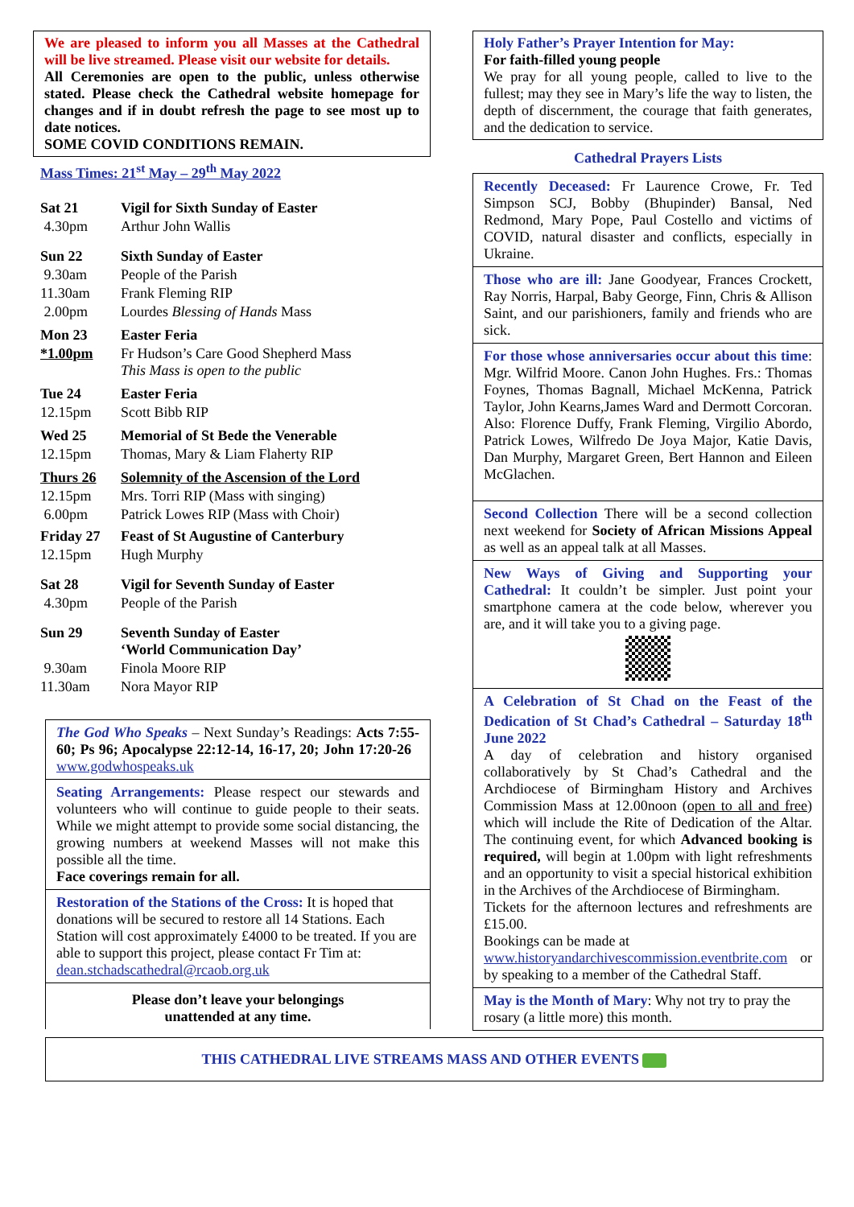We are pleased to inform you all Masses at the Cathedral will be live streamed. Please visit our website for details.
All Ceremonies are open to the public, unless otherwise stated. Please check the Cathedral website homepage for changes and if in doubt refresh the page to see most up to date notices.
SOME COVID CONDITIONS REMAIN.
Mass Times: 21<sup>st</sup> May – 29<sup>th</sup> May 2022
Sat 21 Vigil for Sixth Sunday of Easter
4.30pm Arthur John Wallis
Sun 22 Sixth Sunday of Easter
9.30am People of the Parish
11.30am Frank Fleming RIP
2.00pm Lourdes Blessing of Hands Mass
Mon 23 Easter Feria
*1.00pm Fr Hudson’s Care Good Shepherd Mass
This Mass is open to the public
Tue 24 Easter Feria
12.15pm Scott Bibb RIP
Wed 25 Memorial of St Bede the Venerable
12.15pm Thomas, Mary & Liam Flaherty RIP
Thurs 26 Solemnity of the Ascension of the Lord
12.15pm Mrs. Torri RIP (Mass with singing)
6.00pm Patrick Lowes RIP (Mass with Choir)
Friday 27 Feast of St Augustine of Canterbury
12.15pm Hugh Murphy
Sat 28 Vigil for Seventh Sunday of Easter
4.30pm People of the Parish
Sun 29 Seventh Sunday of Easter
‘World Communication Day’
9.30am Finola Moore RIP
11.30am Nora Mayor RIP
The God Who Speaks – Next Sunday’s Readings: Acts 7:55-60; Ps 96; Apocalypse 22:12-14, 16-17, 20; John 17:20-26 www.godwhospeaks.uk
Seating Arrangements: Please respect our stewards and volunteers who will continue to guide people to their seats. While we might attempt to provide some social distancing, the growing numbers at weekend Masses will not make this possible all the time.
Face coverings remain for all.
Restoration of the Stations of the Cross: It is hoped that donations will be secured to restore all 14 Stations. Each Station will cost approximately £4000 to be treated. If you are able to support this project, please contact Fr Tim at:
dean.stchadscathedral@rcaob.org.uk
Please don’t leave your belongings
unattended at any time.
Holy Father’s Prayer Intention for May:
For faith-filled young people
We pray for all young people, called to live to the fullest; may they see in Mary’s life the way to listen, the depth of discernment, the courage that faith generates, and the dedication to service.
Cathedral Prayers Lists
Recently Deceased: Fr Laurence Crowe, Fr. Ted Simpson SCJ, Bobby (Bhupinder) Bansal, Ned Redmond, Mary Pope, Paul Costello and victims of COVID, natural disaster and conflicts, especially in Ukraine.
Those who are ill: Jane Goodyear, Frances Crockett, Ray Norris, Harpal, Baby George, Finn, Chris & Allison Saint, and our parishioners, family and friends who are sick.
For those whose anniversaries occur about this time: Mgr. Wilfrid Moore. Canon John Hughes. Frs.: Thomas Foynes, Thomas Bagnall, Michael McKenna, Patrick Taylor, John Kearns,James Ward and Dermott Corcoran. Also: Florence Duffy, Frank Fleming, Virgilio Abordo, Patrick Lowes, Wilfredo De Joya Major, Katie Davis, Dan Murphy, Margaret Green, Bert Hannon and Eileen McGlachen.
Second Collection There will be a second collection next weekend for Society of African Missions Appeal as well as an appeal talk at all Masses.
New Ways of Giving and Supporting your Cathedral: It couldn’t be simpler. Just point your smartphone camera at the code below, wherever you are, and it will take you to a giving page.
A Celebration of St Chad on the Feast of the Dedication of St Chad’s Cathedral – Saturday 18<sup>th</sup> June 2022
A day of celebration and history organised collaboratively by St Chad’s Cathedral and the Archdiocese of Birmingham History and Archives Commission Mass at 12.00noon (open to all and free) which will include the Rite of Dedication of the Altar. The continuing event, for which Advanced booking is required, will begin at 1.00pm with light refreshments and an opportunity to visit a special historical exhibition in the Archives of the Archdiocese of Birmingham.
Tickets for the afternoon lectures and refreshments are £15.00.
Bookings can be made at
www.historyandarchivescommission.eventbrite.com or by speaking to a member of the Cathedral Staff.
May is the Month of Mary: Why not try to pray the rosary (a little more) this month.
THIS CATHEDRAL LIVE STREAMS MASS AND OTHER EVENTS